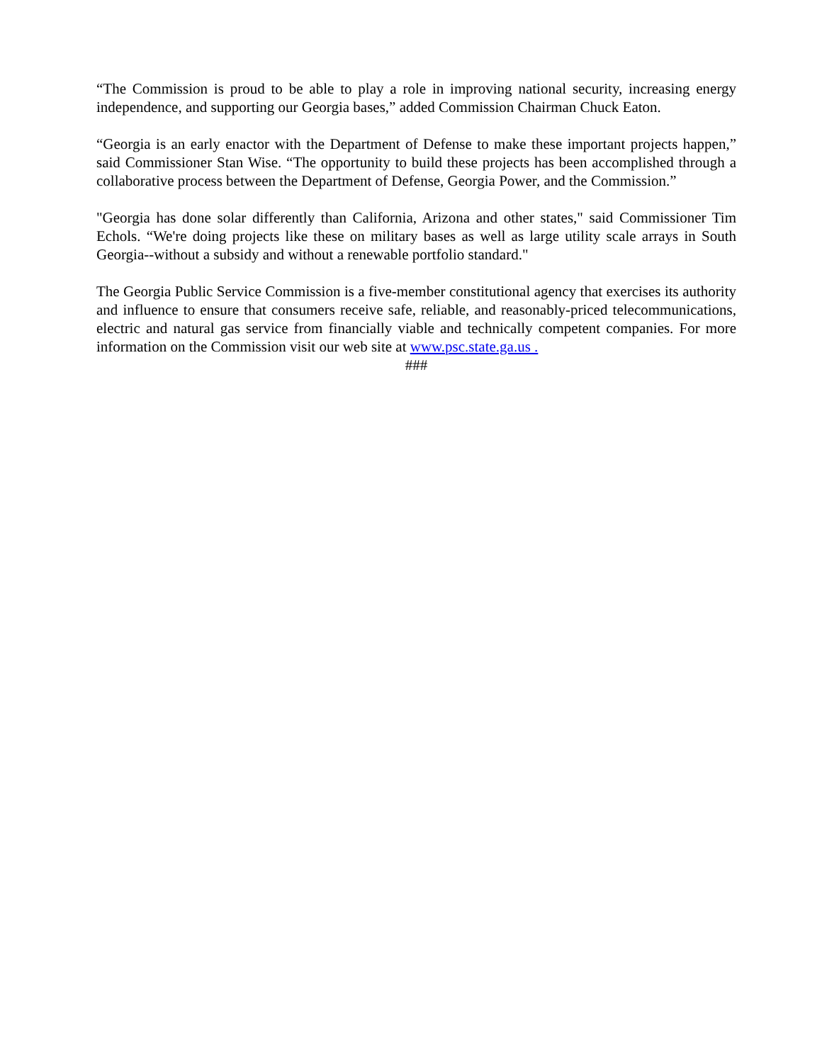“The Commission is proud to be able to play a role in improving national security, increasing energy independence, and supporting our Georgia bases,” added Commission Chairman Chuck Eaton.
“Georgia is an early enactor with the Department of Defense to make these important projects happen,” said Commissioner Stan Wise. “The opportunity to build these projects has been accomplished through a collaborative process between the Department of Defense, Georgia Power, and the Commission.”
"Georgia has done solar differently than California, Arizona and other states," said Commissioner Tim Echols. “We're doing projects like these on military bases as well as large utility scale arrays in South Georgia--without a subsidy and without a renewable portfolio standard."
The Georgia Public Service Commission is a five-member constitutional agency that exercises its authority and influence to ensure that consumers receive safe, reliable, and reasonably-priced telecommunications, electric and natural gas service from financially viable and technically competent companies. For more information on the Commission visit our web site at www.psc.state.ga.us .
###